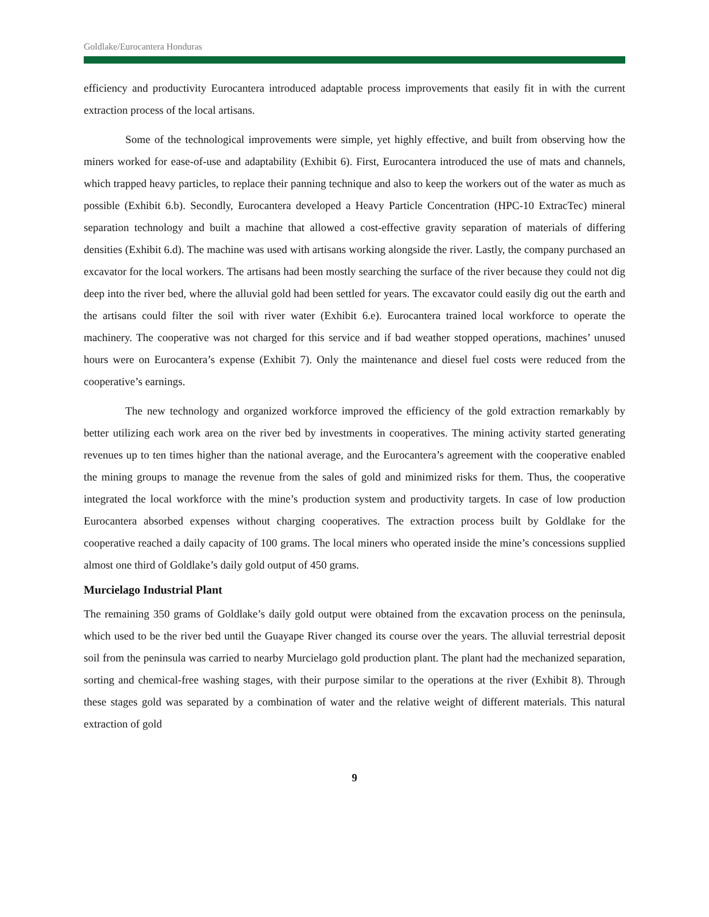Goldlake/Eurocantera Honduras
efficiency and productivity Eurocantera introduced adaptable process improvements that easily fit in with the current extraction process of the local artisans.
Some of the technological improvements were simple, yet highly effective, and built from observing how the miners worked for ease-of-use and adaptability (Exhibit 6). First, Eurocantera introduced the use of mats and channels, which trapped heavy particles, to replace their panning technique and also to keep the workers out of the water as much as possible (Exhibit 6.b). Secondly, Eurocantera developed a Heavy Particle Concentration (HPC-10 ExtracTec) mineral separation technology and built a machine that allowed a cost-effective gravity separation of materials of differing densities (Exhibit 6.d). The machine was used with artisans working alongside the river. Lastly, the company purchased an excavator for the local workers. The artisans had been mostly searching the surface of the river because they could not dig deep into the river bed, where the alluvial gold had been settled for years. The excavator could easily dig out the earth and the artisans could filter the soil with river water (Exhibit 6.e). Eurocantera trained local workforce to operate the machinery. The cooperative was not charged for this service and if bad weather stopped operations, machines’ unused hours were on Eurocantera’s expense (Exhibit 7). Only the maintenance and diesel fuel costs were reduced from the cooperative’s earnings.
The new technology and organized workforce improved the efficiency of the gold extraction remarkably by better utilizing each work area on the river bed by investments in cooperatives. The mining activity started generating revenues up to ten times higher than the national average, and the Eurocantera’s agreement with the cooperative enabled the mining groups to manage the revenue from the sales of gold and minimized risks for them. Thus, the cooperative integrated the local workforce with the mine’s production system and productivity targets. In case of low production Eurocantera absorbed expenses without charging cooperatives. The extraction process built by Goldlake for the cooperative reached a daily capacity of 100 grams. The local miners who operated inside the mine’s concessions supplied almost one third of Goldlake’s daily gold output of 450 grams.
Murcielago Industrial Plant
The remaining 350 grams of Goldlake’s daily gold output were obtained from the excavation process on the peninsula, which used to be the river bed until the Guayape River changed its course over the years. The alluvial terrestrial deposit soil from the peninsula was carried to nearby Murcielago gold production plant. The plant had the mechanized separation, sorting and chemical-free washing stages, with their purpose similar to the operations at the river (Exhibit 8). Through these stages gold was separated by a combination of water and the relative weight of different materials. This natural extraction of gold
9